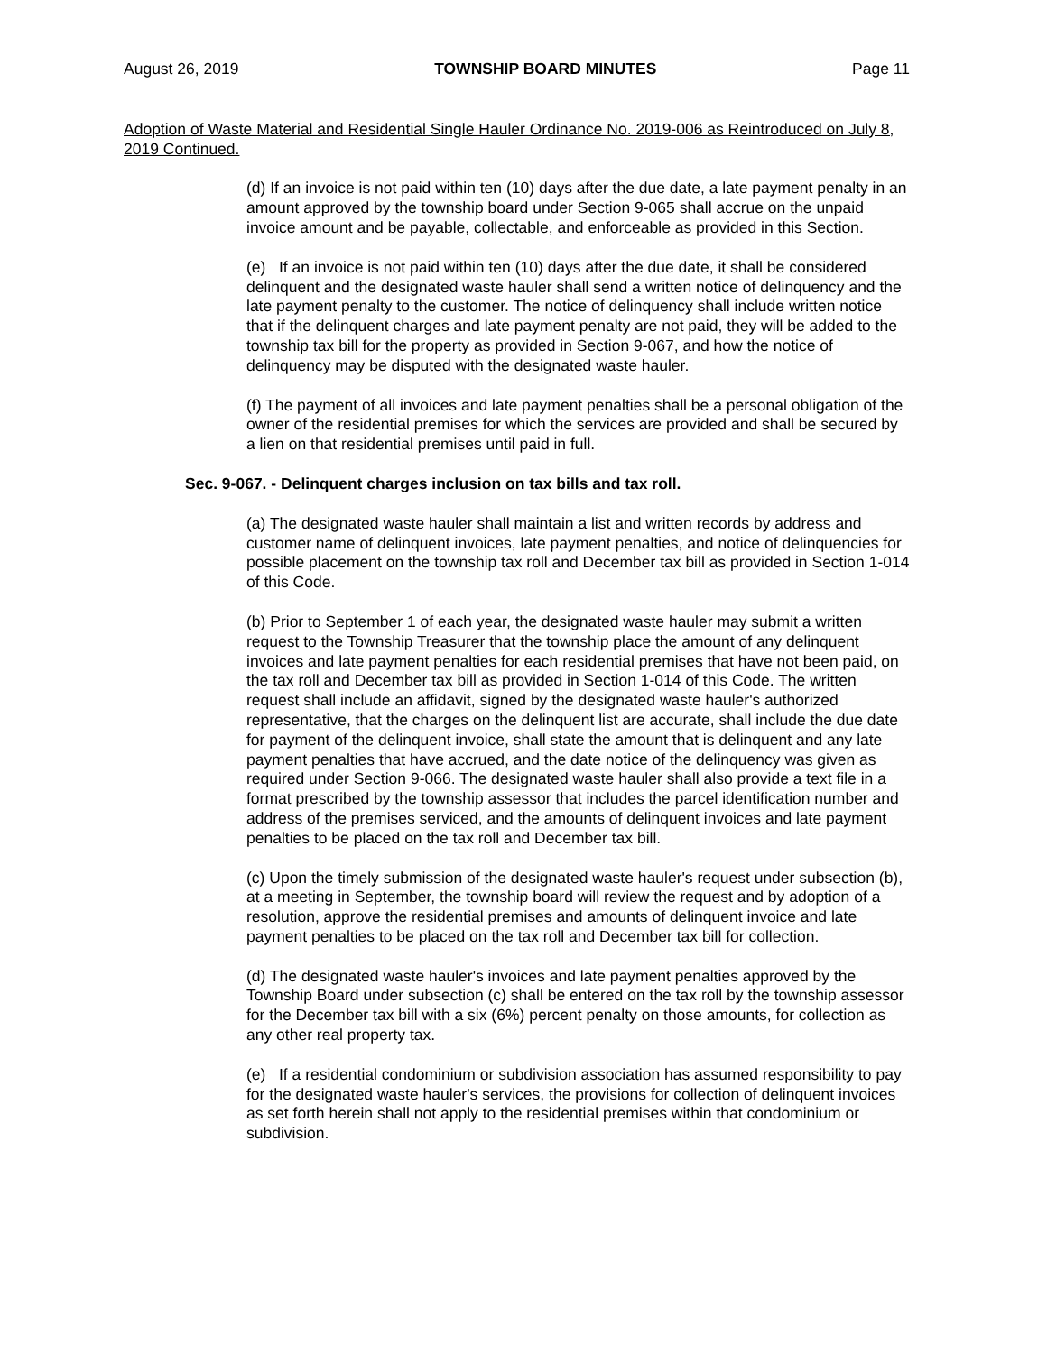August 26, 2019 TOWNSHIP BOARD MINUTES Page 11
Adoption of Waste Material and Residential Single Hauler Ordinance No. 2019-006 as Reintroduced on July 8, 2019 Continued.
(d) If an invoice is not paid within ten (10) days after the due date, a late payment penalty in an amount approved by the township board under Section 9-065 shall accrue on the unpaid invoice amount and be payable, collectable, and enforceable as provided in this Section.
(e) If an invoice is not paid within ten (10) days after the due date, it shall be considered delinquent and the designated waste hauler shall send a written notice of delinquency and the late payment penalty to the customer. The notice of delinquency shall include written notice that if the delinquent charges and late payment penalty are not paid, they will be added to the township tax bill for the property as provided in Section 9-067, and how the notice of delinquency may be disputed with the designated waste hauler.
(f) The payment of all invoices and late payment penalties shall be a personal obligation of the owner of the residential premises for which the services are provided and shall be secured by a lien on that residential premises until paid in full.
Sec. 9-067. - Delinquent charges inclusion on tax bills and tax roll.
(a) The designated waste hauler shall maintain a list and written records by address and customer name of delinquent invoices, late payment penalties, and notice of delinquencies for possible placement on the township tax roll and December tax bill as provided in Section 1-014 of this Code.
(b) Prior to September 1 of each year, the designated waste hauler may submit a written request to the Township Treasurer that the township place the amount of any delinquent invoices and late payment penalties for each residential premises that have not been paid, on the tax roll and December tax bill as provided in Section 1-014 of this Code. The written request shall include an affidavit, signed by the designated waste hauler's authorized representative, that the charges on the delinquent list are accurate, shall include the due date for payment of the delinquent invoice, shall state the amount that is delinquent and any late payment penalties that have accrued, and the date notice of the delinquency was given as required under Section 9-066. The designated waste hauler shall also provide a text file in a format prescribed by the township assessor that includes the parcel identification number and address of the premises serviced, and the amounts of delinquent invoices and late payment penalties to be placed on the tax roll and December tax bill.
(c) Upon the timely submission of the designated waste hauler's request under subsection (b), at a meeting in September, the township board will review the request and by adoption of a resolution, approve the residential premises and amounts of delinquent invoice and late payment penalties to be placed on the tax roll and December tax bill for collection.
(d) The designated waste hauler's invoices and late payment penalties approved by the Township Board under subsection (c) shall be entered on the tax roll by the township assessor for the December tax bill with a six (6%) percent penalty on those amounts, for collection as any other real property tax.
(e) If a residential condominium or subdivision association has assumed responsibility to pay for the designated waste hauler's services, the provisions for collection of delinquent invoices as set forth herein shall not apply to the residential premises within that condominium or subdivision.